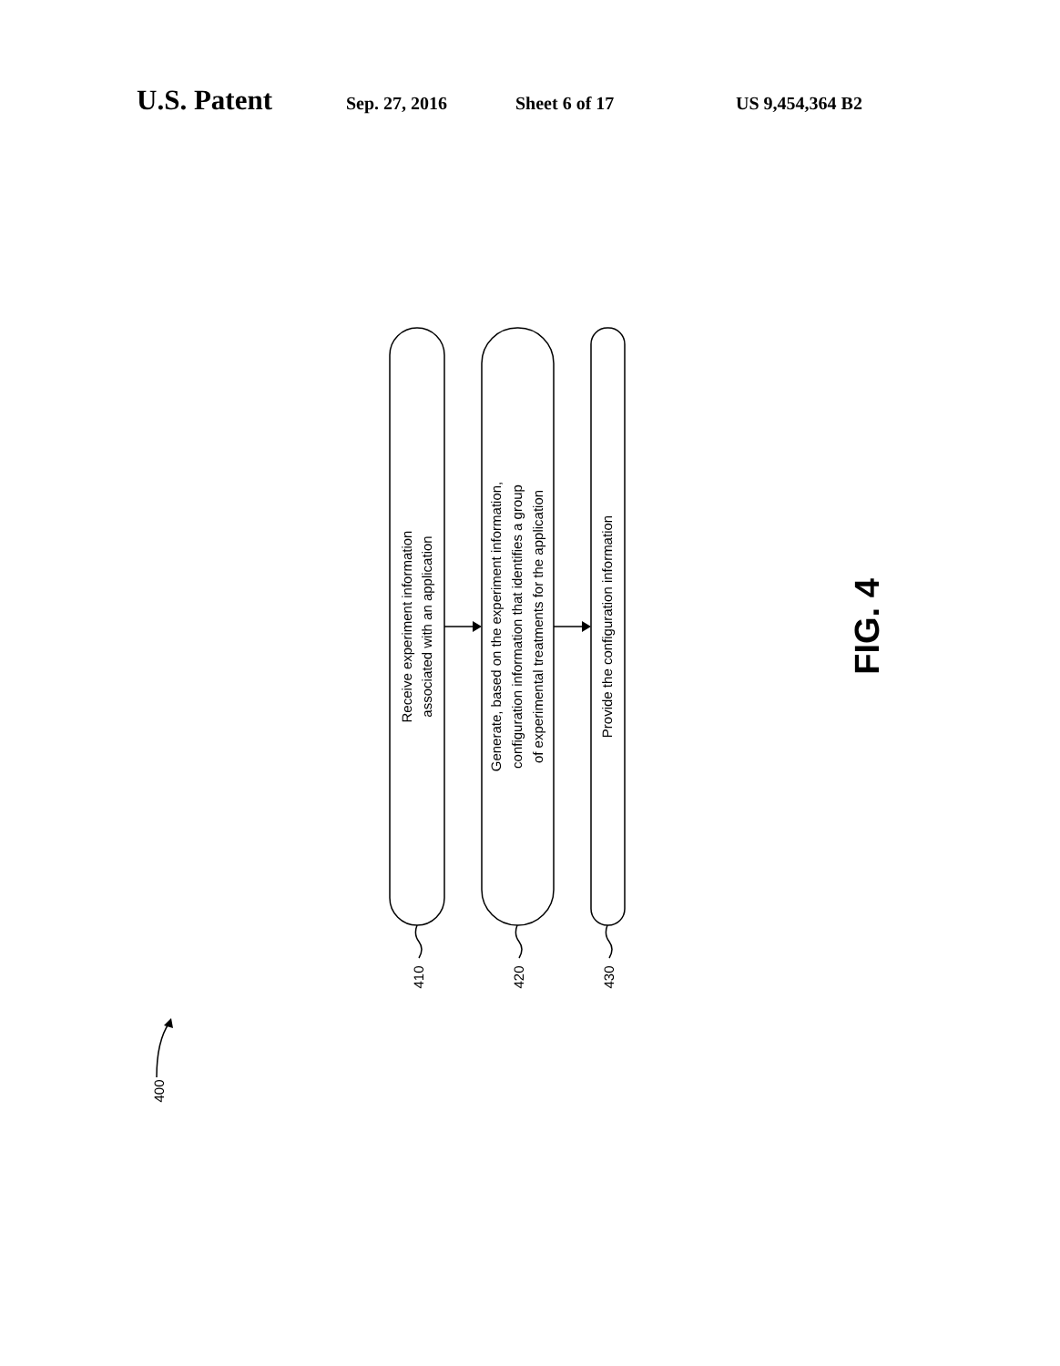U.S. Patent Sep. 27, 2016 Sheet 6 of 17 US 9,454,364 B2
Receive experiment information
associated with an application
Generate, based on the experiment information,
configuration information that identifies a group
of experimental treatments for the application
Provide the configuration information
410
420
430
400
FIG. 4